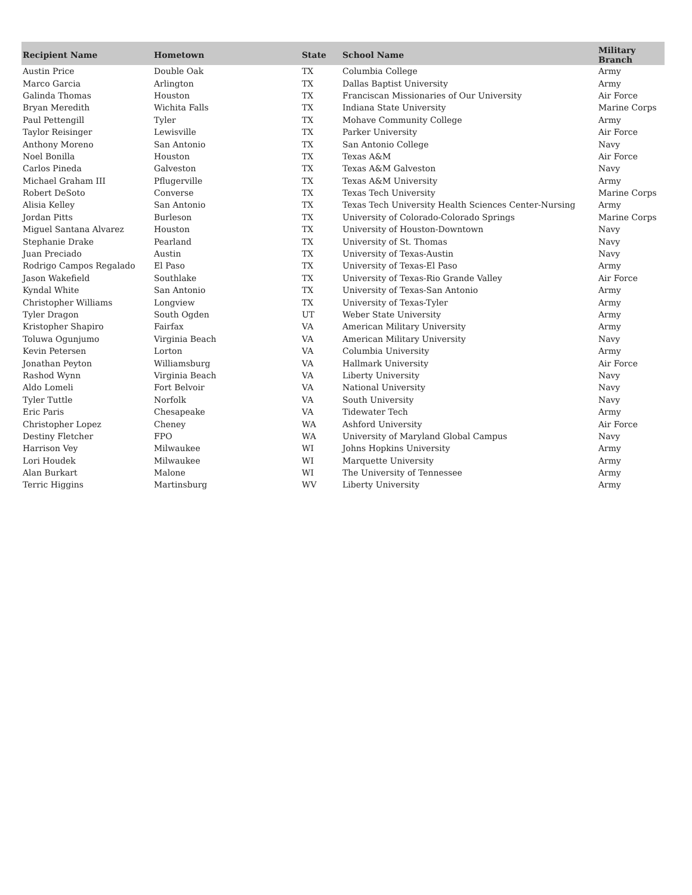| Recipient Name | Hometown | State | School Name | Military Branch |
| --- | --- | --- | --- | --- |
| Austin Price | Double Oak | TX | Columbia College | Army |
| Marco Garcia | Arlington | TX | Dallas Baptist University | Army |
| Galinda Thomas | Houston | TX | Franciscan Missionaries of Our University | Air Force |
| Bryan Meredith | Wichita Falls | TX | Indiana State University | Marine Corps |
| Paul Pettengill | Tyler | TX | Mohave Community College | Army |
| Taylor Reisinger | Lewisville | TX | Parker University | Air Force |
| Anthony Moreno | San Antonio | TX | San Antonio College | Navy |
| Noel Bonilla | Houston | TX | Texas A&M | Air Force |
| Carlos Pineda | Galveston | TX | Texas A&M Galveston | Navy |
| Michael Graham III | Pflugerville | TX | Texas A&M University | Army |
| Robert DeSoto | Converse | TX | Texas Tech University | Marine Corps |
| Alisia Kelley | San Antonio | TX | Texas Tech University Health Sciences Center-Nursing | Army |
| Jordan Pitts | Burleson | TX | University of Colorado-Colorado Springs | Marine Corps |
| Miguel Santana Alvarez | Houston | TX | University of Houston-Downtown | Navy |
| Stephanie Drake | Pearland | TX | University of St. Thomas | Navy |
| Juan Preciado | Austin | TX | University of Texas-Austin | Navy |
| Rodrigo Campos Regalado | El Paso | TX | University of Texas-El Paso | Army |
| Jason Wakefield | Southlake | TX | University of Texas-Rio Grande Valley | Air Force |
| Kyndal White | San Antonio | TX | University of Texas-San Antonio | Army |
| Christopher Williams | Longview | TX | University of Texas-Tyler | Army |
| Tyler Dragon | South Ogden | UT | Weber State University | Army |
| Kristopher Shapiro | Fairfax | VA | American Military University | Army |
| Toluwa Ogunjumo | Virginia Beach | VA | American Military University | Navy |
| Kevin Petersen | Lorton | VA | Columbia University | Army |
| Jonathan Peyton | Williamsburg | VA | Hallmark University | Air Force |
| Rashod Wynn | Virginia Beach | VA | Liberty University | Navy |
| Aldo Lomeli | Fort Belvoir | VA | National University | Navy |
| Tyler Tuttle | Norfolk | VA | South University | Navy |
| Eric Paris | Chesapeake | VA | Tidewater Tech | Army |
| Christopher Lopez | Cheney | WA | Ashford University | Air Force |
| Destiny Fletcher | FPO | WA | University of Maryland Global Campus | Navy |
| Harrison Vey | Milwaukee | WI | Johns Hopkins University | Army |
| Lori Houdek | Milwaukee | WI | Marquette University | Army |
| Alan Burkart | Malone | WI | The University of Tennessee | Army |
| Terric Higgins | Martinsburg | WV | Liberty University | Army |